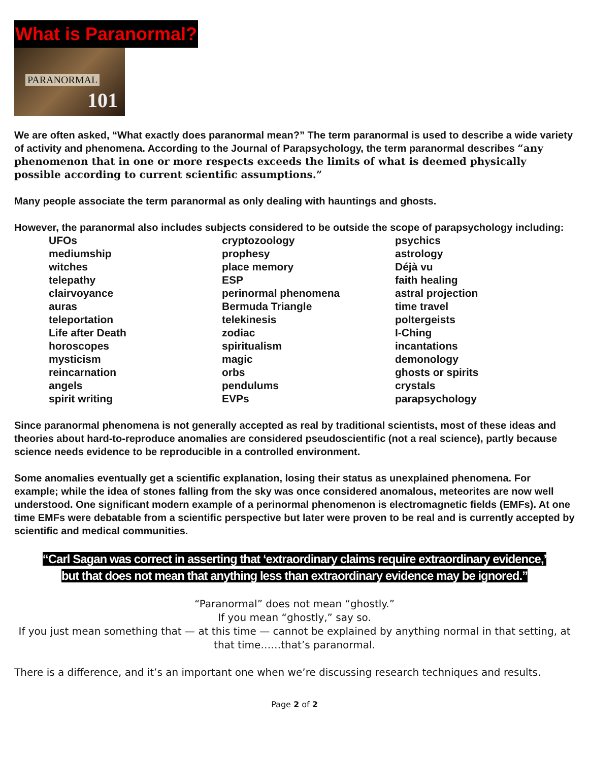What is Paranormal?
PARANORMAL
101
We are often asked, “What exactly does paranormal mean?” The term paranormal is used to describe a wide variety of activity and phenomena. According to the Journal of Parapsychology, the term paranormal describes “any phenomenon that in one or more respects exceeds the limits of what is deemed physically possible according to current scientific assumptions.”
Many people associate the term paranormal as only dealing with hauntings and ghosts.
However, the paranormal also includes subjects considered to be outside the scope of parapsychology including:
UFOs
mediumship
witches
telepathy
clairvoyance
auras
teleportation
Life after Death
horoscopes
mysticism
reincarnation
angels
spirit writing
cryptozoology
prophesy
place memory
ESP
perinormal phenomena
Bermuda Triangle
telekinesis
zodiac
spiritualism
magic
orbs
pendulums
EVPs
psychics
astrology
Déjà vu
faith healing
astral projection
time travel
poltergeists
I-Ching
incantations
demonology
ghosts or spirits
crystals
parapsychology
Since paranormal phenomena is not generally accepted as real by traditional scientists, most of these ideas and theories about hard-to-reproduce anomalies are considered pseudoscientific (not a real science), partly because science needs evidence to be reproducible in a controlled environment.
Some anomalies eventually get a scientific explanation, losing their status as unexplained phenomena. For example; while the idea of stones falling from the sky was once considered anomalous, meteorites are now well understood. One significant modern example of a perinormal phenomenon is electromagnetic fields (EMFs). At one time EMFs were debatable from a scientific perspective but later were proven to be real and is currently accepted by scientific and medical communities.
“Carl Sagan was correct in asserting that ‘extraordinary claims require extraordinary evidence,’
but that does not mean that anything less than extraordinary evidence may be ignored.”
“Paranormal” does not mean “ghostly.”
If you mean “ghostly,” say so.
If you just mean something that — at this time — cannot be explained by anything normal in that setting, at that time……that’s paranormal.
There is a difference, and it’s an important one when we’re discussing research techniques and results.
Page 2 of 2